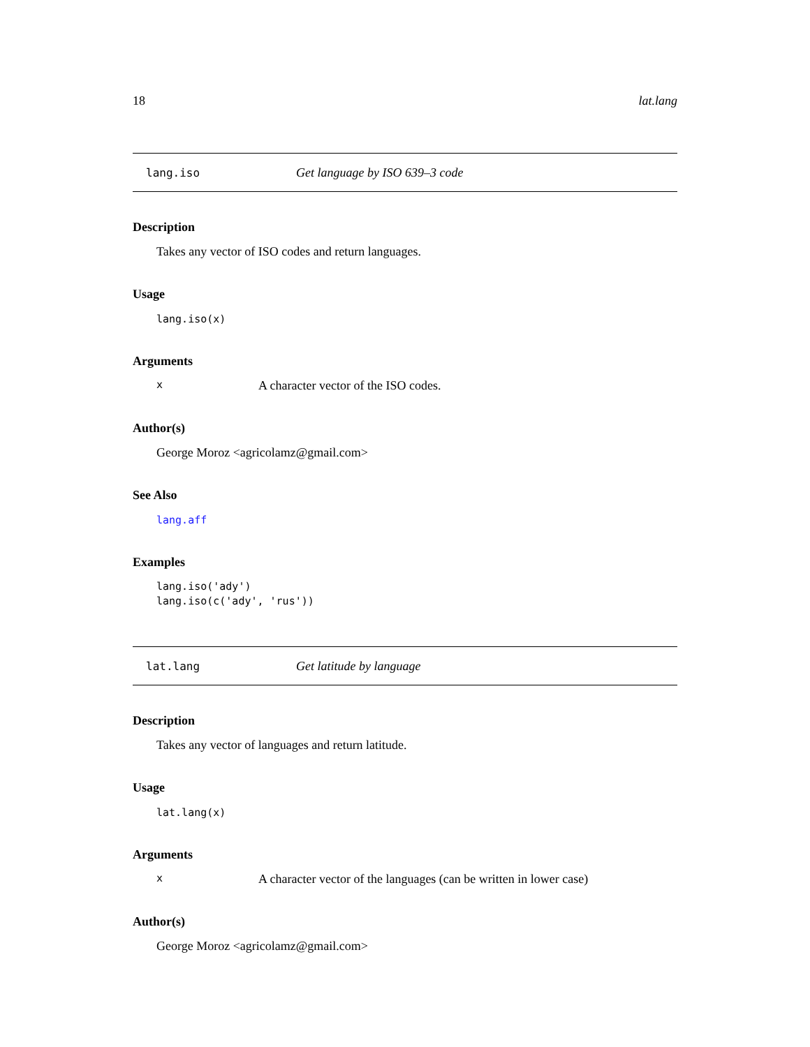18 lat.lang
lang.iso Get language by ISO 639–3 code
Description
Takes any vector of ISO codes and return languages.
Usage
lang.iso(x)
Arguments
x A character vector of the ISO codes.
Author(s)
George Moroz <agricolamz@gmail.com>
See Also
lang.aff
Examples
lang.iso('ady')
lang.iso(c('ady', 'rus'))
lat.lang Get latitude by language
Description
Takes any vector of languages and return latitude.
Usage
lat.lang(x)
Arguments
x A character vector of the languages (can be written in lower case)
Author(s)
George Moroz <agricolamz@gmail.com>